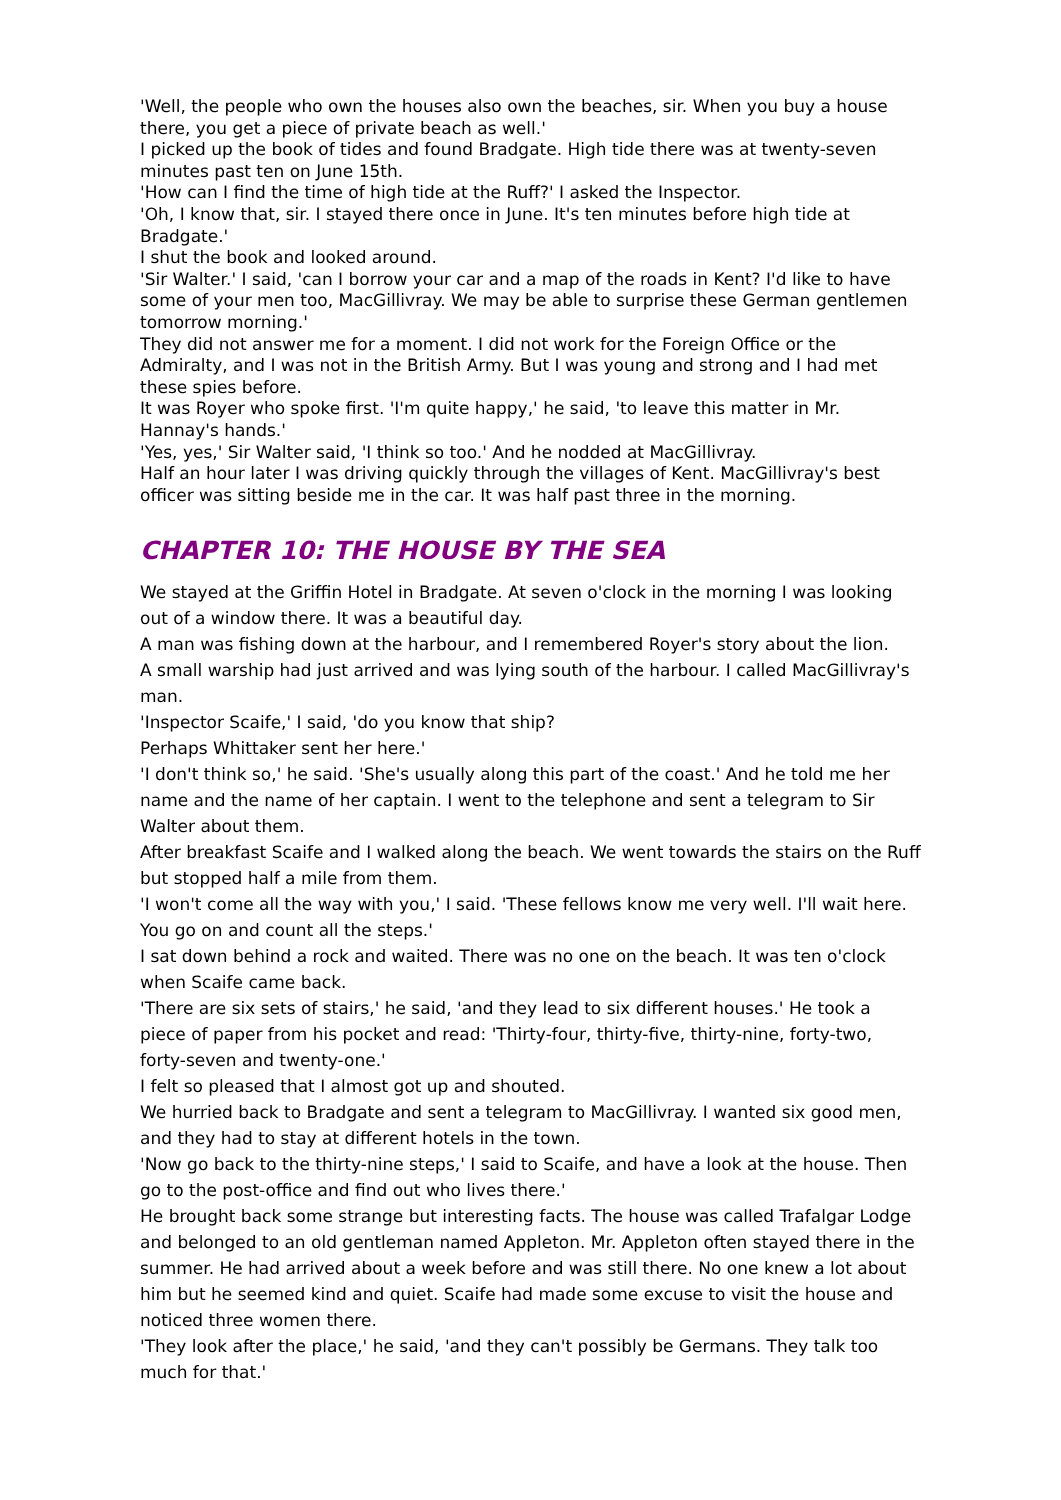'Well, the people who own the houses also own the beaches, sir. When you buy a house there, you get a piece of private beach as well.'
I picked up the book of tides and found Bradgate. High tide there was at twenty-seven minutes past ten on June 15th.
'How can I find the time of high tide at the Ruff?' I asked the Inspector.
'Oh, I know that, sir. I stayed there once in June. It's ten minutes before high tide at Bradgate.'
I shut the book and looked around.
'Sir Walter.' I said, 'can I borrow your car and a map of the roads in Kent? I'd like to have some of your men too, MacGillivray. We may be able to surprise these German gentlemen tomorrow morning.'
They did not answer me for a moment. I did not work for the Foreign Office or the Admiralty, and I was not in the British Army. But I was young and strong and I had met these spies before.
It was Royer who spoke first. 'I'm quite happy,' he said, 'to leave this matter in Mr. Hannay's hands.'
'Yes, yes,' Sir Walter said, 'I think so too.' And he nodded at MacGillivray.
Half an hour later I was driving quickly through the villages of Kent. MacGillivray's best officer was sitting beside me in the car. It was half past three in the morning.
CHAPTER 10: THE HOUSE BY THE SEA
We stayed at the Griffin Hotel in Bradgate. At seven o'clock in the morning I was looking out of a window there. It was a beautiful day.
A man was fishing down at the harbour, and I remembered Royer's story about the lion.
A small warship had just arrived and was lying south of the harbour. I called MacGillivray's man.
'Inspector Scaife,' I said, 'do you know that ship?
Perhaps Whittaker sent her here.'
'I don't think so,' he said. 'She's usually along this part of the coast.' And he told me her name and the name of her captain. I went to the telephone and sent a telegram to Sir Walter about them.
After breakfast Scaife and I walked along the beach. We went towards the stairs on the Ruff but stopped half a mile from them.
'I won't come all the way with you,' I said. 'These fellows know me very well. I'll wait here. You go on and count all the steps.'
I sat down behind a rock and waited. There was no one on the beach. It was ten o'clock when Scaife came back.
'There are six sets of stairs,' he said, 'and they lead to six different houses.' He took a piece of paper from his pocket and read: 'Thirty-four, thirty-five, thirty-nine, forty-two, forty-seven and twenty-one.'
I felt so pleased that I almost got up and shouted.
We hurried back to Bradgate and sent a telegram to MacGillivray. I wanted six good men, and they had to stay at different hotels in the town.
'Now go back to the thirty-nine steps,' I said to Scaife, and have a look at the house. Then go to the post-office and find out who lives there.'
He brought back some strange but interesting facts. The house was called Trafalgar Lodge and belonged to an old gentleman named Appleton. Mr. Appleton often stayed there in the summer. He had arrived about a week before and was still there. No one knew a lot about him but he seemed kind and quiet. Scaife had made some excuse to visit the house and noticed three women there.
'They look after the place,' he said, 'and they can't possibly be Germans. They talk too much for that.'